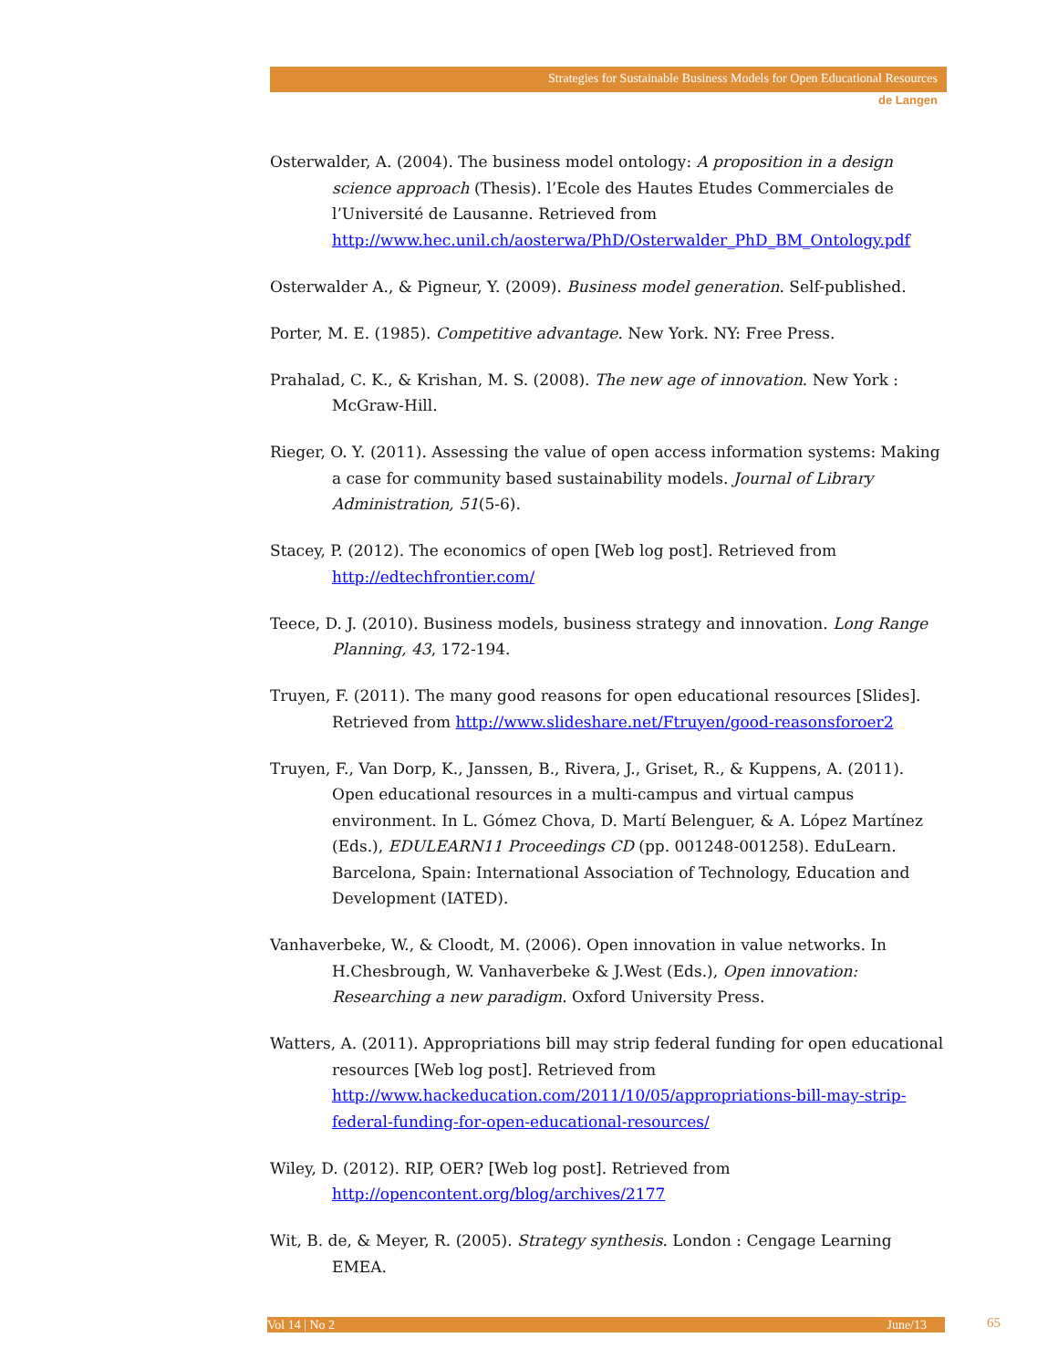Strategies for Sustainable Business Models for Open Educational Resources
de Langen
Osterwalder, A. (2004). The business model ontology: A proposition in a design science approach (Thesis). l’Ecole des Hautes Etudes Commerciales de l’Université de Lausanne. Retrieved from http://www.hec.unil.ch/aosterwa/PhD/Osterwalder_PhD_BM_Ontology.pdf
Osterwalder A., & Pigneur, Y. (2009). Business model generation. Self-published.
Porter, M. E. (1985). Competitive advantage. New York. NY: Free Press.
Prahalad, C. K., & Krishan, M. S. (2008). The new age of innovation. New York : McGraw-Hill.
Rieger, O. Y. (2011). Assessing the value of open access information systems: Making a case for community based sustainability models. Journal of Library Administration, 51(5-6).
Stacey, P. (2012). The economics of open [Web log post]. Retrieved from http://edtechfrontier.com/
Teece, D. J. (2010). Business models, business strategy and innovation. Long Range Planning, 43, 172-194.
Truyen, F. (2011). The many good reasons for open educational resources [Slides]. Retrieved from http://www.slideshare.net/Ftruyen/good-reasonsforoer2
Truyen, F., Van Dorp, K., Janssen, B., Rivera, J., Griset, R., & Kuppens, A. (2011). Open educational resources in a multi-campus and virtual campus environment. In L. Gómez Chova, D. Martí Belenguer, & A. López Martínez (Eds.), EDULEARN11 Proceedings CD (pp. 001248-001258). EduLearn. Barcelona, Spain: International Association of Technology, Education and Development (IATED).
Vanhaverbeke, W., & Cloodt, M. (2006). Open innovation in value networks. In H.Chesbrough, W. Vanhaverbeke & J.West (Eds.), Open innovation: Researching a new paradigm. Oxford University Press.
Watters, A. (2011). Appropriations bill may strip federal funding for open educational resources [Web log post]. Retrieved from http://www.hackeducation.com/2011/10/05/appropriations-bill-may-strip-federal-funding-for-open-educational-resources/
Wiley, D. (2012). RIP, OER? [Web log post]. Retrieved from http://opencontent.org/blog/archives/2177
Wit, B. de, & Meyer, R. (2005). Strategy synthesis. London : Cengage Learning EMEA.
Vol 14 | No 2 June/13 65